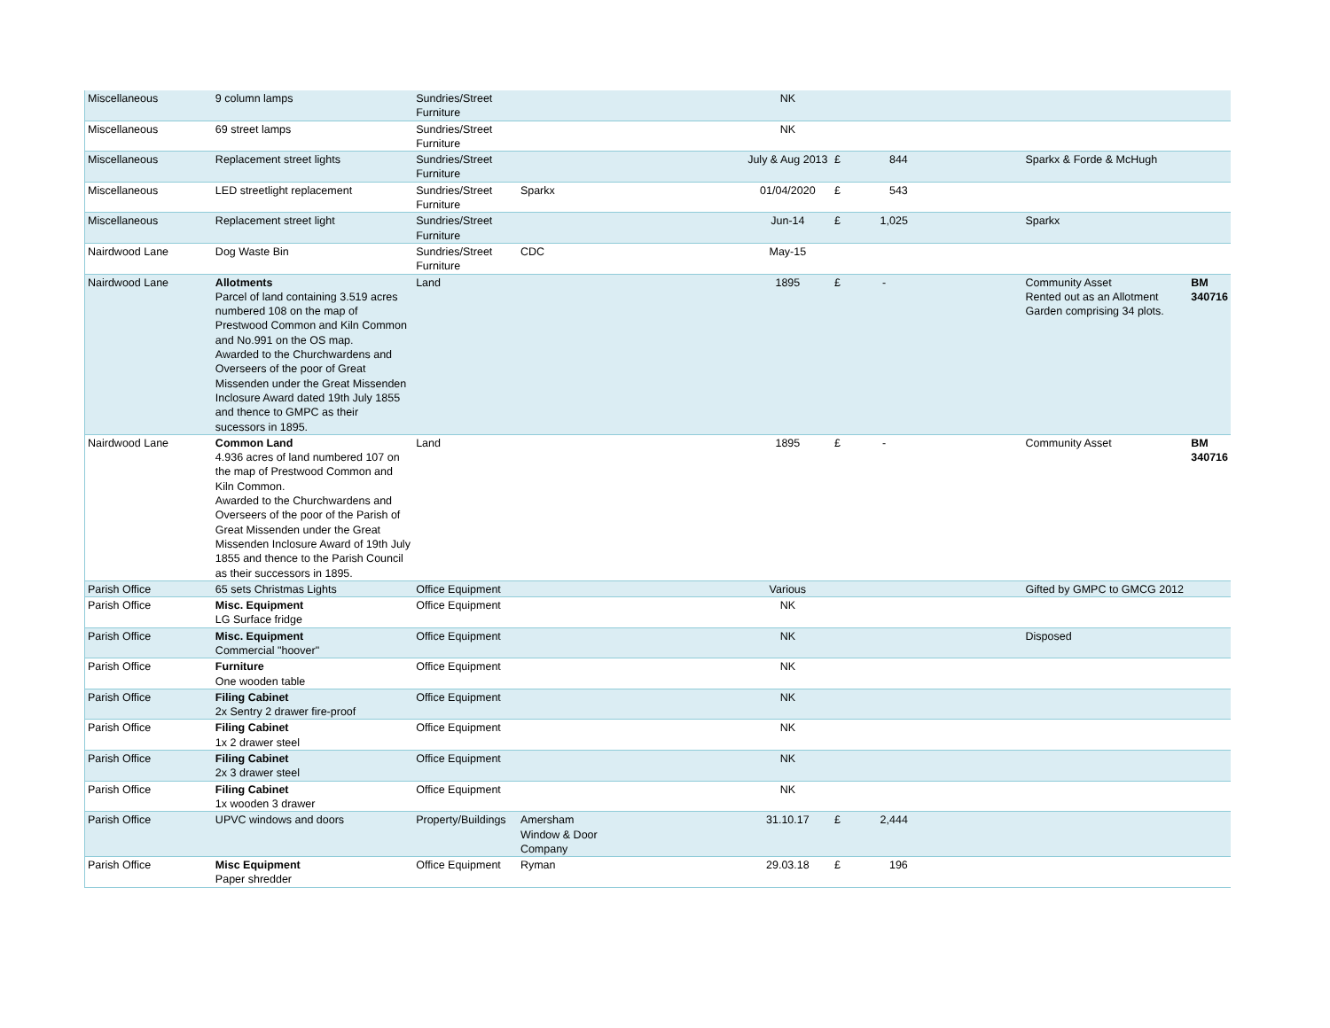| Miscellaneous | 9 column lamps | Sundries/Street Furniture | | | NK | | | | | |
| Miscellaneous | 69 street lamps | Sundries/Street Furniture | | | NK | | | | | |
| Miscellaneous | Replacement street lights | Sundries/Street Furniture | | | July & Aug 2013 | £ | 844 | | Sparkx & Forde & McHugh | |
| Miscellaneous | LED streetlight replacement | Sundries/Street Furniture | Sparkx | | 01/04/2020 | £ | 543 | | | |
| Miscellaneous | Replacement street light | Sundries/Street Furniture | | | Jun-14 | £ | 1,025 | | Sparkx | |
| Nairdwood Lane | Dog Waste Bin | Sundries/Street Furniture | CDC | | May-15 | | | | | |
| Nairdwood Lane | Allotments Parcel of land containing 3.519 acres numbered 108 on the map of Prestwood Common and Kiln Common and No.991 on the OS map. Awarded to the Churchwardens and Overseers of the poor of Great Missenden under the Great Missenden Inclosure Award dated 19th July 1855 and thence to GMPC as their sucessors in 1895. | Land | | | 1895 | £ | - | | Community Asset Rented out as an Allotment Garden comprising 34 plots. | BM 340716 |
| Nairdwood Lane | Common Land 4.936 acres of land numbered 107 on the map of Prestwood Common and Kiln Common. Awarded to the Churchwardens and Overseers of the poor of the Parish of Great Missenden under the Great Missenden Inclosure Award of 19th July 1855 and thence to the Parish Council as their successors in 1895. | Land | | | 1895 | £ | - | | Community Asset | BM 340716 |
| Parish Office | 65 sets Christmas Lights | Office Equipment | | | Various | | | | Gifted by GMPC to GMCG 2012 | |
| Parish Office | Misc. Equipment LG Surface fridge | Office Equipment | | | NK | | | | | |
| Parish Office | Misc. Equipment Commercial "hoover" | Office Equipment | | | NK | | | | Disposed | |
| Parish Office | Furniture One wooden table | Office Equipment | | | NK | | | | | |
| Parish Office | Filing Cabinet 2x Sentry 2 drawer fire-proof | Office Equipment | | | NK | | | | | |
| Parish Office | Filing Cabinet 1x 2 drawer steel | Office Equipment | | | NK | | | | | |
| Parish Office | Filing Cabinet 2x 3 drawer steel | Office Equipment | | | NK | | | | | |
| Parish Office | Filing Cabinet 1x wooden 3 drawer | Office Equipment | | | NK | | | | | |
| Parish Office | UPVC windows and doors | Property/Buildings | Amersham Window & Door Company | | 31.10.17 | £ | 2,444 | | | |
| Parish Office | Misc Equipment Paper shredder | Office Equipment | Ryman | | 29.03.18 | £ | 196 | | | |